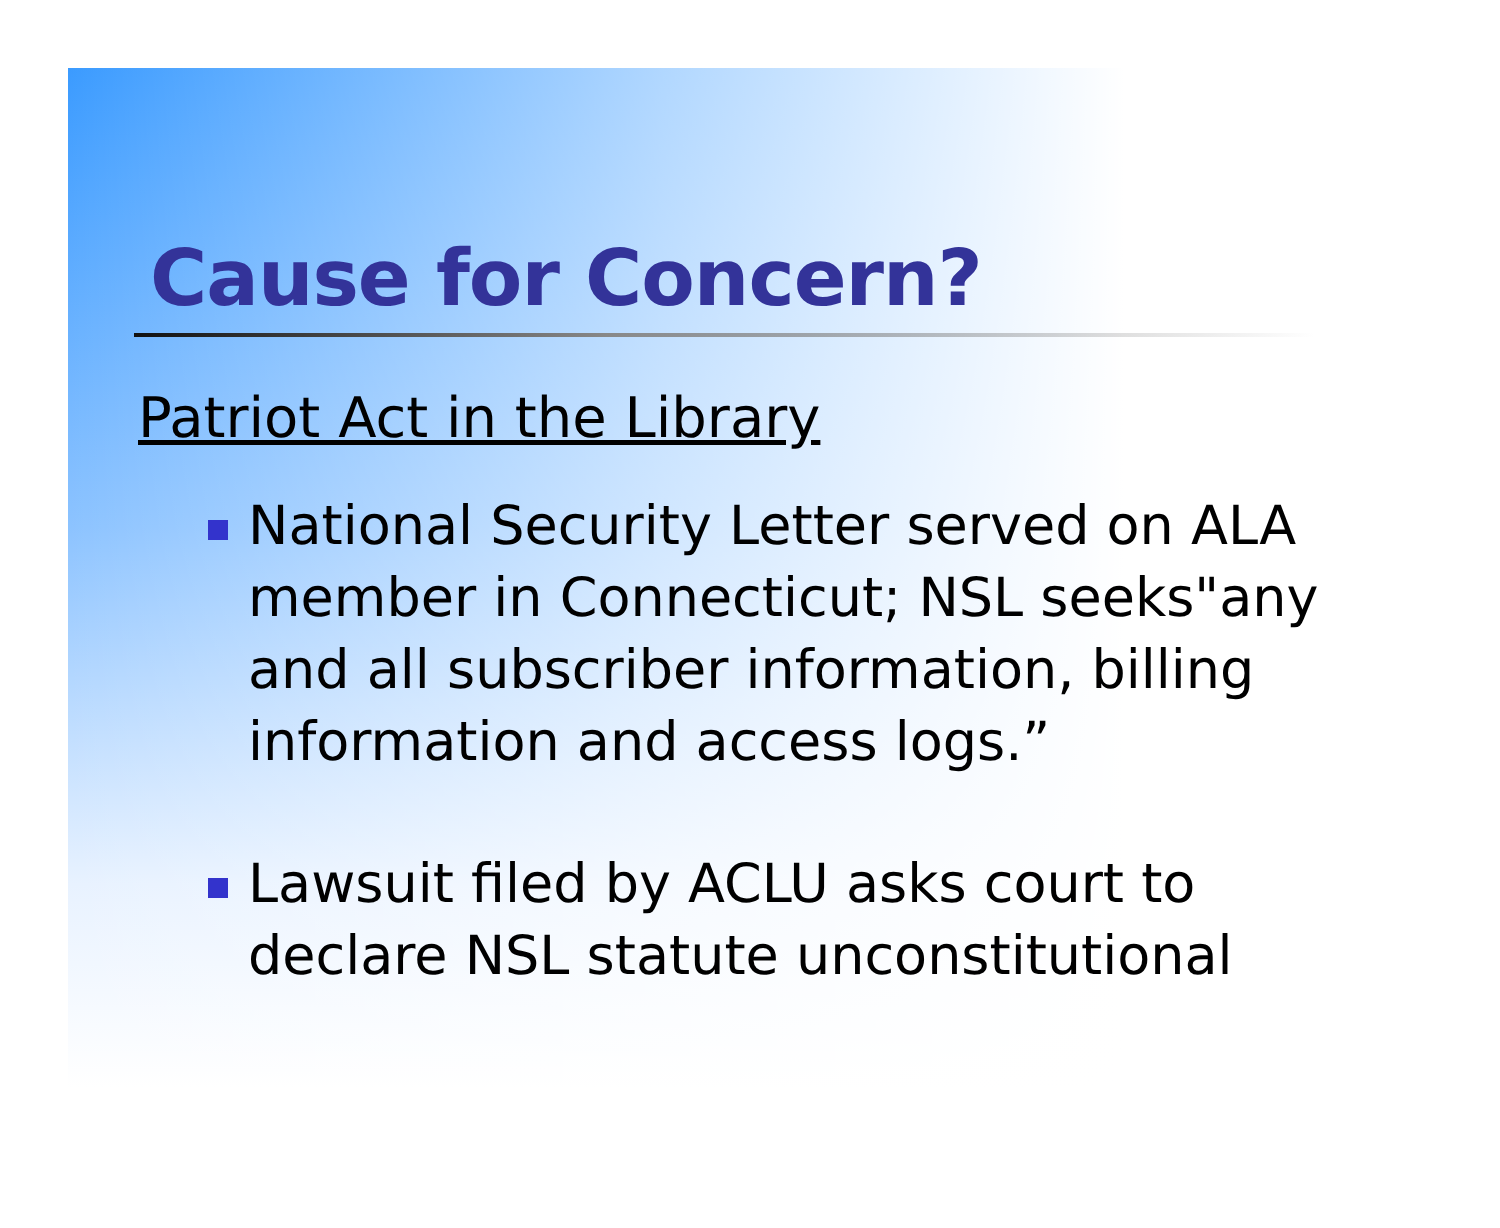Cause for Concern?
Patriot Act in the Library
National Security Letter served on ALA member in Connecticut; NSL seeks"any and all subscriber information, billing information and access logs.”
Lawsuit filed by ACLU asks court to declare NSL statute unconstitutional